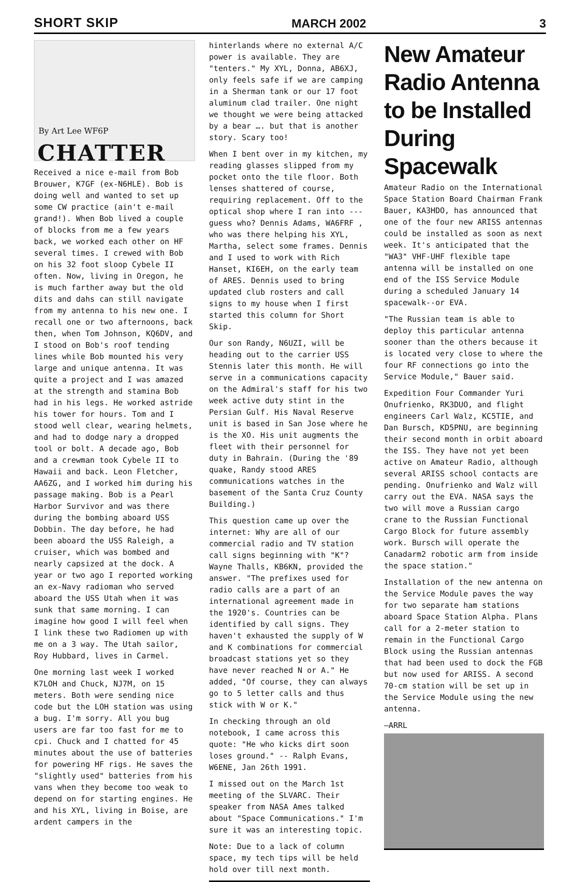SHORT SKIP MARCH 2002 3
By Art Lee WF6P
CHATTER
Received a nice e-mail from Bob Brouwer, K7GF (ex-N6HLE). Bob is doing well and wanted to set up some CW practice (ain't e-mail grand!). When Bob lived a couple of blocks from me a few years back, we worked each other on HF several times. I crewed with Bob on his 32 foot sloop Cybele II often. Now, living in Oregon, he is much farther away but the old dits and dahs can still navigate from my antenna to his new one. I recall one or two afternoons, back then, when Tom Johnson, KQ6DV, and I stood on Bob's roof tending lines while Bob mounted his very large and unique antenna. It was quite a project and I was amazed at the strength and stamina Bob had in his legs. He worked astride his tower for hours. Tom and I stood well clear, wearing helmets, and had to dodge nary a dropped tool or bolt. A decade ago, Bob and a crewman took Cybele II to Hawaii and back. Leon Fletcher, AA6ZG, and I worked him during his passage making. Bob is a Pearl Harbor Survivor and was there during the bombing aboard USS Dobbin. The day before, he had been aboard the USS Raleigh, a cruiser, which was bombed and nearly capsized at the dock. A year or two ago I reported working an ex-Navy radioman who served aboard the USS Utah when it was sunk that same morning. I can imagine how good I will feel when I link these two Radiomen up with me on a 3 way. The Utah sailor, Roy Hubbard, lives in Carmel.
One morning last week I worked K7LOH and Chuck, NJ7M, on 15 meters. Both were sending nice code but the LOH station was using a bug. I'm sorry. All you bug users are far too fast for me to cpi. Chuck and I chatted for 45 minutes about the use of batteries for powering HF rigs. He saves the "slightly used" batteries from his vans when they become too weak to depend on for starting engines. He and his XYL, living in Boise, are ardent campers in the
hinterlands where no external A/C power is available. They are "tenters." My XYL, Donna, AB6XJ, only feels safe if we are camping in a Sherman tank or our 17 foot aluminum clad trailer. One night we thought we were being attacked by a bear …. but that is another story. Scary too!
When I bent over in my kitchen, my reading glasses slipped from my pocket onto the tile floor. Both lenses shattered of course, requiring replacement. Off to the optical shop where I ran into --- guess who? Dennis Adams, WA6FRF , who was there helping his XYL, Martha, select some frames. Dennis and I used to work with Rich Hanset, KI6EH, on the early team of ARES. Dennis used to bring updated club rosters and call signs to my house when I first started this column for Short Skip.
Our son Randy, N6UZI, will be heading out to the carrier USS Stennis later this month. He will serve in a communications capacity on the Admiral's staff for his two week active duty stint in the Persian Gulf. His Naval Reserve unit is based in San Jose where he is the XO. His unit augments the fleet with their personnel for duty in Bahrain. (During the '89 quake, Randy stood ARES communications watches in the basement of the Santa Cruz County Building.)
This question came up over the internet: Why are all of our commercial radio and TV station call signs beginning with "K"? Wayne Thalls, KB6KN, provided the answer. "The prefixes used for radio calls are a part of an international agreement made in the 1920's. Countries can be identified by call signs. They haven't exhausted the supply of W and K combinations for commercial broadcast stations yet so they have never reached N or A." He added, "Of course, they can always go to 5 letter calls and thus stick with W or K."
In checking through an old notebook, I came across this quote: "He who kicks dirt soon loses ground." -- Ralph Evans, W6ENE, Jan 26th 1991.
I missed out on the March 1st meeting of the SLVARC. Their speaker from NASA Ames talked about "Space Communications." I'm sure it was an interesting topic.
Note: Due to a lack of column space, my tech tips will be held hold over till next month.
New Amateur Radio Antenna to be Installed During Spacewalk
Amateur Radio on the International Space Station Board Chairman Frank Bauer, KA3HDO, has announced that one of the four new ARISS antennas could be installed as soon as next week. It's anticipated that the "WA3" VHF-UHF flexible tape antenna will be installed on one end of the ISS Service Module during a scheduled January 14 spacewalk--or EVA.
"The Russian team is able to deploy this particular antenna sooner than the others because it is located very close to where the four RF connections go into the Service Module," Bauer said.
Expedition Four Commander Yuri Onufrienko, RK3DUO, and flight engineers Carl Walz, KC5TIE, and Dan Bursch, KD5PNU, are beginning their second month in orbit aboard the ISS. They have not yet been active on Amateur Radio, although several ARISS school contacts are pending. Onufrienko and Walz will carry out the EVA. NASA says the two will move a Russian cargo crane to the Russian Functional Cargo Block for future assembly work. Bursch will operate the Canadarm2 robotic arm from inside the space station."
Installation of the new antenna on the Service Module paves the way for two separate ham stations aboard Space Station Alpha. Plans call for a 2-meter station to remain in the Functional Cargo Block using the Russian antennas that had been used to dock the FGB but now used for ARISS. A second 70-cm station will be set up in the Service Module using the new antenna.
—ARRL